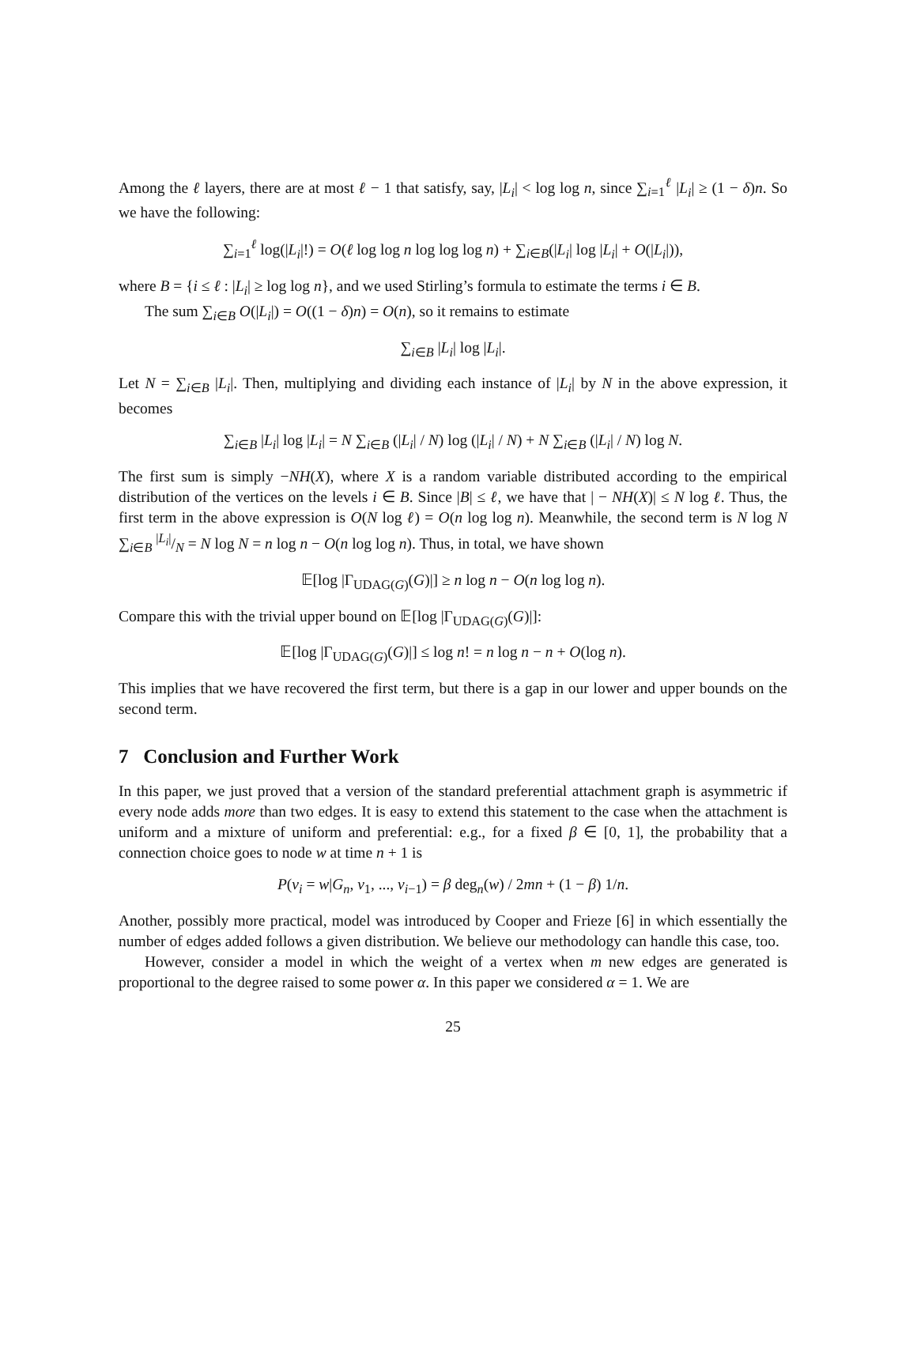Among the ℓ layers, there are at most ℓ − 1 that satisfy, say, |L<sub>i</sub>| < log log n, since ∑<sub>i=1</sub><sup>ℓ</sup> |L<sub>i</sub>| ≥ (1 − δ)n. So we have the following:
∑<sub>i=1</sub><sup>ℓ</sup> log(|L<sub>i</sub>|!) = O(ℓ log log n log log log n) + ∑<sub>i∈B</sub>(|L<sub>i</sub>| log |L<sub>i</sub>| + O(|L<sub>i</sub>|)),
where B = {i ≤ ℓ : |L<sub>i</sub>| ≥ log log n}, and we used Stirling’s formula to estimate the terms i ∈ B.
The sum ∑<sub>i∈B</sub> O(|L<sub>i</sub>|) = O((1 − δ)n) = O(n), so it remains to estimate
∑<sub>i∈B</sub> |L<sub>i</sub>| log |L<sub>i</sub>|.
Let N = ∑<sub>i∈B</sub> |L<sub>i</sub>|. Then, multiplying and dividing each instance of |L<sub>i</sub>| by N in the above expression, it becomes
∑<sub>i∈B</sub> |L<sub>i</sub>| log |L<sub>i</sub>| = N ∑<sub>i∈B</sub> (|L<sub>i</sub>| / N) log (|L<sub>i</sub>| / N) + N ∑<sub>i∈B</sub> (|L<sub>i</sub>| / N) log N.
The first sum is simply −NH(X), where X is a random variable distributed according to the empirical distribution of the vertices on the levels i ∈ B. Since |B| ≤ ℓ, we have that | − NH(X)| ≤ N log ℓ. Thus, the first term in the above expression is O(N log ℓ) = O(n log log n). Meanwhile, the second term is N log N ∑<sub>i∈B</sub> |L<sub>i</sub>|/N = N log N = n log n − O(n log log n). Thus, in total, we have shown
𝔼[log |Γ<sub>UDAG(G)</sub>(G)|] ≥ n log n − O(n log log n).
Compare this with the trivial upper bound on 𝔼[log |Γ<sub>UDAG(G)</sub>(G)|]:
𝔼[log |Γ<sub>UDAG(G)</sub>(G)|] ≤ log n! = n log n − n + O(log n).
This implies that we have recovered the first term, but there is a gap in our lower and upper bounds on the second term.
7 Conclusion and Further Work
In this paper, we just proved that a version of the standard preferential attachment graph is asymmetric if every node adds more than two edges. It is easy to extend this statement to the case when the attachment is uniform and a mixture of uniform and preferential: e.g., for a fixed β ∈ [0, 1], the probability that a connection choice goes to node w at time n + 1 is
P(v<sub>i</sub> = w|G<sub>n</sub>, v<sub>1</sub>, ..., v<sub>i−1</sub>) = β deg<sub>n</sub>(w) / 2mn + (1 − β) 1/n.
Another, possibly more practical, model was introduced by Cooper and Frieze [6] in which essentially the number of edges added follows a given distribution. We believe our methodology can handle this case, too.
However, consider a model in which the weight of a vertex when m new edges are generated is proportional to the degree raised to some power α. In this paper we considered α = 1. We are
25